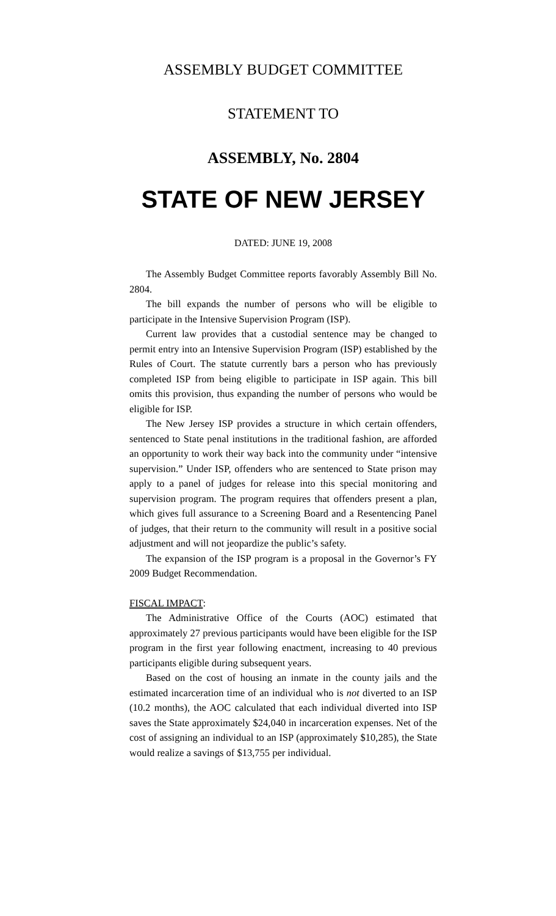ASSEMBLY BUDGET COMMITTEE
STATEMENT TO
ASSEMBLY, No. 2804
STATE OF NEW JERSEY
DATED: JUNE 19, 2008
The Assembly Budget Committee reports favorably Assembly Bill No. 2804.
The bill expands the number of persons who will be eligible to participate in the Intensive Supervision Program (ISP).
Current law provides that a custodial sentence may be changed to permit entry into an Intensive Supervision Program (ISP) established by the Rules of Court. The statute currently bars a person who has previously completed ISP from being eligible to participate in ISP again. This bill omits this provision, thus expanding the number of persons who would be eligible for ISP.
The New Jersey ISP provides a structure in which certain offenders, sentenced to State penal institutions in the traditional fashion, are afforded an opportunity to work their way back into the community under “intensive supervision.” Under ISP, offenders who are sentenced to State prison may apply to a panel of judges for release into this special monitoring and supervision program. The program requires that offenders present a plan, which gives full assurance to a Screening Board and a Resentencing Panel of judges, that their return to the community will result in a positive social adjustment and will not jeopardize the public’s safety.
The expansion of the ISP program is a proposal in the Governor’s FY 2009 Budget Recommendation.
FISCAL IMPACT:
The Administrative Office of the Courts (AOC) estimated that approximately 27 previous participants would have been eligible for the ISP program in the first year following enactment, increasing to 40 previous participants eligible during subsequent years.
Based on the cost of housing an inmate in the county jails and the estimated incarceration time of an individual who is not diverted to an ISP (10.2 months), the AOC calculated that each individual diverted into ISP saves the State approximately $24,040 in incarceration expenses. Net of the cost of assigning an individual to an ISP (approximately $10,285), the State would realize a savings of $13,755 per individual.